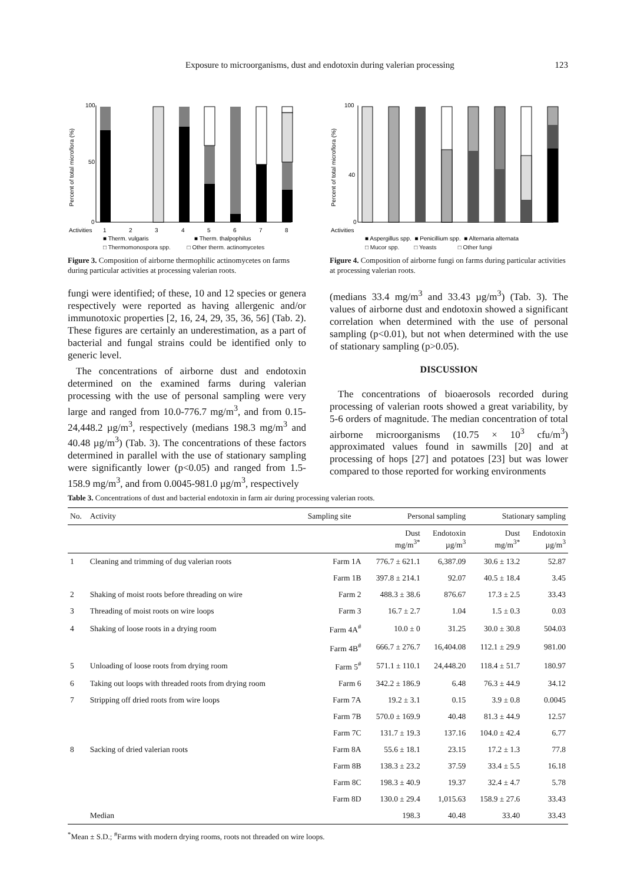Exposure to microorganisms, dust and endotoxin during valerian processing 123
100
50
0
Percent of total microflora (%)
Activities
1
2
3
4
5
6
7
8
■ Therm. vulgaris
■ Therm. thalpophilus
□ Thermomonospora spp. □ Other therm. actinomycetes
Figure 3. Composition of airborne thermophilic actinomycetes on farms during particular activities at processing valerian roots.
fungi were identified; of these, 10 and 12 species or genera respectively were reported as having allergenic and/or immunotoxic properties [2, 16, 24, 29, 35, 36, 56] (Tab. 2). These figures are certainly an underestimation, as a part of bacterial and fungal strains could be identified only to generic level.
The concentrations of airborne dust and endotoxin determined on the examined farms during valerian processing with the use of personal sampling were very large and ranged from 10.0-776.7 mg/m<sup>3</sup>, and from 0.15-24,448.2 µg/m<sup>3</sup>, respectively (medians 198.3 mg/m<sup>3</sup> and 40.48 µg/m<sup>3</sup>) (Tab. 3). The concentrations of these factors determined in parallel with the use of stationary sampling were significantly lower (p<0.05) and ranged from 1.5-158.9 mg/m<sup>3</sup>, and from 0.0045-981.0 µg/m<sup>3</sup>, respectively
100
40
0
Percent of total microflora (%)
Activities
■ Aspergillus spp. ■ Penicillium spp. ■ Alternaria alternata
□ Mucor spp. □ Yeasts □ Other fungi
Figure 4. Composition of airborne fungi on farms during particular activities at processing valerian roots.
(medians 33.4 mg/m<sup>3</sup> and 33.43 µg/m<sup>3</sup>) (Tab. 3). The values of airborne dust and endotoxin showed a significant correlation when determined with the use of personal sampling (p<0.01), but not when determined with the use of stationary sampling (p>0.05).
DISCUSSION
The concentrations of bioaerosols recorded during processing of valerian roots showed a great variability, by 5-6 orders of magnitude. The median concentration of total airborne microorganisms (10.75 × 10<sup>3</sup> cfu/m<sup>3</sup>) approximated values found in sawmills [20] and at processing of hops [27] and potatoes [23] but was lower compared to those reported for working environments
Table 3. Concentrations of dust and bacterial endotoxin in farm air during processing valerian roots.
| No. | Activity | Sampling site | Personal sampling | | Stationary sampling | |
| --- | --- | --- | --- | --- | --- | --- |
| | | | Dust mg/m<sup>3*</sup> | Endotoxin µg/m<sup>3</sup> | Dust mg/m<sup>3*</sup> | Endotoxin µg/m<sup>3</sup> |
| 1 | Cleaning and trimming of dug valerian roots | Farm 1A | 776.7 ± 621.1 | 6,387.09 | 30.6 ± 13.2 | 52.87 |
| | | Farm 1B | 397.8 ± 214.1 | 92.07 | 40.5 ± 18.4 | 3.45 |
| 2 | Shaking of moist roots before threading on wire | Farm 2 | 488.3 ± 38.6 | 876.67 | 17.3 ± 2.5 | 33.43 |
| 3 | Threading of moist roots on wire loops | Farm 3 | 16.7 ± 2.7 | 1.04 | 1.5 ± 0.3 | 0.03 |
| 4 | Shaking of loose roots in a drying room | Farm 4A<sup>#</sup> | 10.0 ± 0 | 31.25 | 30.0 ± 30.8 | 504.03 |
| | | Farm 4B<sup>#</sup> | 666.7 ± 276.7 | 16,404.08 | 112.1 ± 29.9 | 981.00 |
| 5 | Unloading of loose roots from drying room | Farm 5<sup>#</sup> | 571.1 ± 110.1 | 24,448.20 | 118.4 ± 51.7 | 180.97 |
| 6 | Taking out loops with threaded roots from drying room | Farm 6 | 342.2 ± 186.9 | 6.48 | 76.3 ± 44.9 | 34.12 |
| 7 | Stripping off dried roots from wire loops | Farm 7A | 19.2 ± 3.1 | 0.15 | 3.9 ± 0.8 | 0.0045 |
| | | Farm 7B | 570.0 ± 169.9 | 40.48 | 81.3 ± 44.9 | 12.57 |
| | | Farm 7C | 131.7 ± 19.3 | 137.16 | 104.0 ± 42.4 | 6.77 |
| 8 | Sacking of dried valerian roots | Farm 8A | 55.6 ± 18.1 | 23.15 | 17.2 ± 1.3 | 77.8 |
| | | Farm 8B | 138.3 ± 23.2 | 37.59 | 33.4 ± 5.5 | 16.18 |
| | | Farm 8C | 198.3 ± 40.9 | 19.37 | 32.4 ± 4.7 | 5.78 |
| | | Farm 8D | 130.0 ± 29.4 | 1,015.63 | 158.9 ± 27.6 | 33.43 |
| | Median | | 198.3 | 40.48 | 33.40 | 33.43 |
<sup>*</sup> Mean ± S.D.; <sup>#</sup>Farms with modern drying rooms, roots not threaded on wire loops.